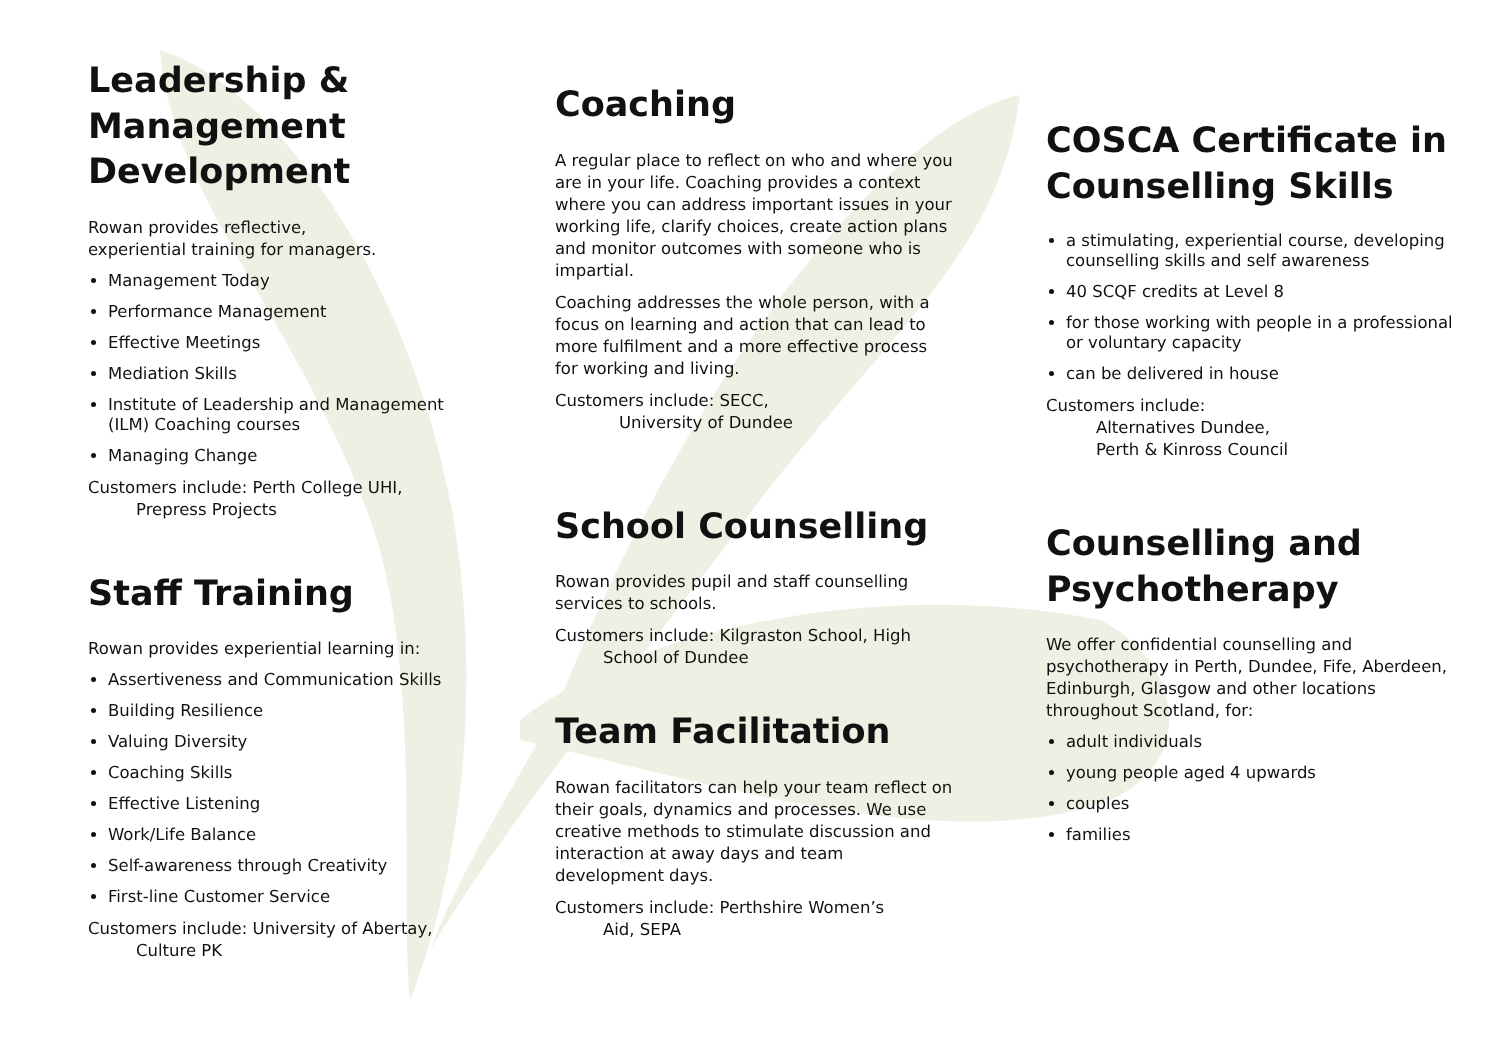Leadership & Management Development
Rowan provides reflective,
experiential training for managers.
Management Today
Performance Management
Effective Meetings
Mediation Skills
Institute of Leadership and Management (ILM) Coaching courses
Managing Change
Customers include: Perth College UHI,
Prepress Projects
Staff Training
Rowan provides experiential learning in:
Assertiveness and Communication Skills
Building Resilience
Valuing Diversity
Coaching Skills
Effective Listening
Work/Life Balance
Self-awareness through Creativity
First-line Customer Service
Customers include: University of Abertay,
Culture PK
Coaching
A regular place to reflect on who and where you are in your life. Coaching provides a context where you can address important issues in your working life, clarify choices, create action plans and monitor outcomes with someone who is impartial.
Coaching addresses the whole person, with a focus on learning and action that can lead to more fulfilment and a more effective process for working and living.
Customers include: SECC,
University of Dundee
School Counselling
Rowan provides pupil and staff counselling services to schools.
Customers include: Kilgraston School, High
School of Dundee
Team Facilitation
Rowan facilitators can help your team reflect on their goals, dynamics and processes. We use creative methods to stimulate discussion and interaction at away days and team development days.
Customers include: Perthshire Women’s
Aid, SEPA
COSCA Certificate in Counselling Skills
a stimulating, experiential course, developing counselling skills and self awareness
40 SCQF credits at Level 8
for those working with people in a professional or voluntary capacity
can be delivered in house
Customers include:
Alternatives Dundee,
Perth & Kinross Council
Counselling and Psychotherapy
We offer confidential counselling and psychotherapy in Perth, Dundee, Fife, Aberdeen, Edinburgh, Glasgow and other locations throughout Scotland, for:
adult individuals
young people aged 4 upwards
couples
families